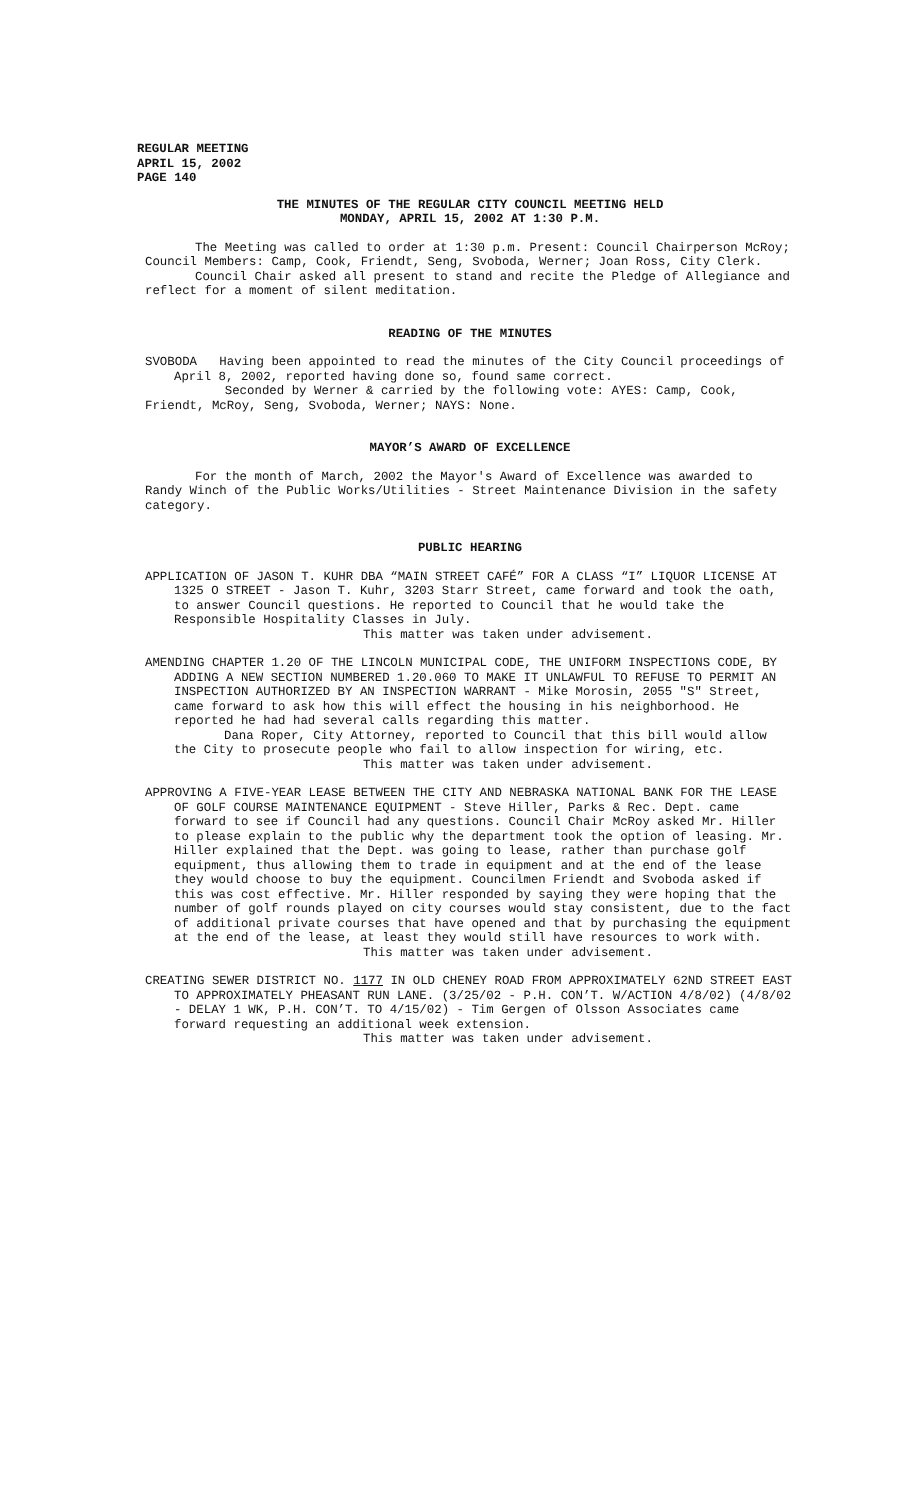REGULAR MEETING
APRIL 15, 2002
PAGE 140
THE MINUTES OF THE REGULAR CITY COUNCIL MEETING HELD
MONDAY, APRIL 15, 2002 AT 1:30 P.M.
The Meeting was called to order at 1:30 p.m. Present: Council Chairperson McRoy; Council Members: Camp, Cook, Friendt, Seng, Svoboda, Werner; Joan Ross, City Clerk.
Council Chair asked all present to stand and recite the Pledge of Allegiance and reflect for a moment of silent meditation.
READING OF THE MINUTES
SVOBODA Having been appointed to read the minutes of the City Council proceedings of April 8, 2002, reported having done so, found same correct.
Seconded by Werner & carried by the following vote: AYES: Camp, Cook, Friendt, McRoy, Seng, Svoboda, Werner; NAYS: None.
MAYOR’S AWARD OF EXCELLENCE
For the month of March, 2002 the Mayor's Award of Excellence was awarded to Randy Winch of the Public Works/Utilities - Street Maintenance Division in the safety category.
PUBLIC HEARING
APPLICATION OF JASON T. KUHR DBA “MAIN STREET CAFÉ” FOR A CLASS “I” LIQUOR LICENSE AT 1325 O STREET - Jason T. Kuhr, 3203 Starr Street, came forward and took the oath, to answer Council questions. He reported to Council that he would take the Responsible Hospitality Classes in July.
This matter was taken under advisement.
AMENDING CHAPTER 1.20 OF THE LINCOLN MUNICIPAL CODE, THE UNIFORM INSPECTIONS CODE, BY ADDING A NEW SECTION NUMBERED 1.20.060 TO MAKE IT UNLAWFUL TO REFUSE TO PERMIT AN INSPECTION AUTHORIZED BY AN INSPECTION WARRANT - Mike Morosin, 2055 "S" Street, came forward to ask how this will effect the housing in his neighborhood. He reported he had had several calls regarding this matter.
Dana Roper, City Attorney, reported to Council that this bill would allow the City to prosecute people who fail to allow inspection for wiring, etc.
This matter was taken under advisement.
APPROVING A FIVE-YEAR LEASE BETWEEN THE CITY AND NEBRASKA NATIONAL BANK FOR THE LEASE OF GOLF COURSE MAINTENANCE EQUIPMENT - Steve Hiller, Parks & Rec. Dept. came forward to see if Council had any questions. Council Chair McRoy asked Mr. Hiller to please explain to the public why the department took the option of leasing. Mr. Hiller explained that the Dept. was going to lease, rather than purchase golf equipment, thus allowing them to trade in equipment and at the end of the lease they would choose to buy the equipment. Councilmen Friendt and Svoboda asked if this was cost effective. Mr. Hiller responded by saying they were hoping that the number of golf rounds played on city courses would stay consistent, due to the fact of additional private courses that have opened and that by purchasing the equipment at the end of the lease, at least they would still have resources to work with.
This matter was taken under advisement.
CREATING SEWER DISTRICT NO. 1177 IN OLD CHENEY ROAD FROM APPROXIMATELY 62ND STREET EAST TO APPROXIMATELY PHEASANT RUN LANE. (3/25/02 - P.H. CON’T. W/ACTION 4/8/02) (4/8/02 - DELAY 1 WK, P.H. CON’T. TO 4/15/02) - Tim Gergen of Olsson Associates came forward requesting an additional week extension.
This matter was taken under advisement.